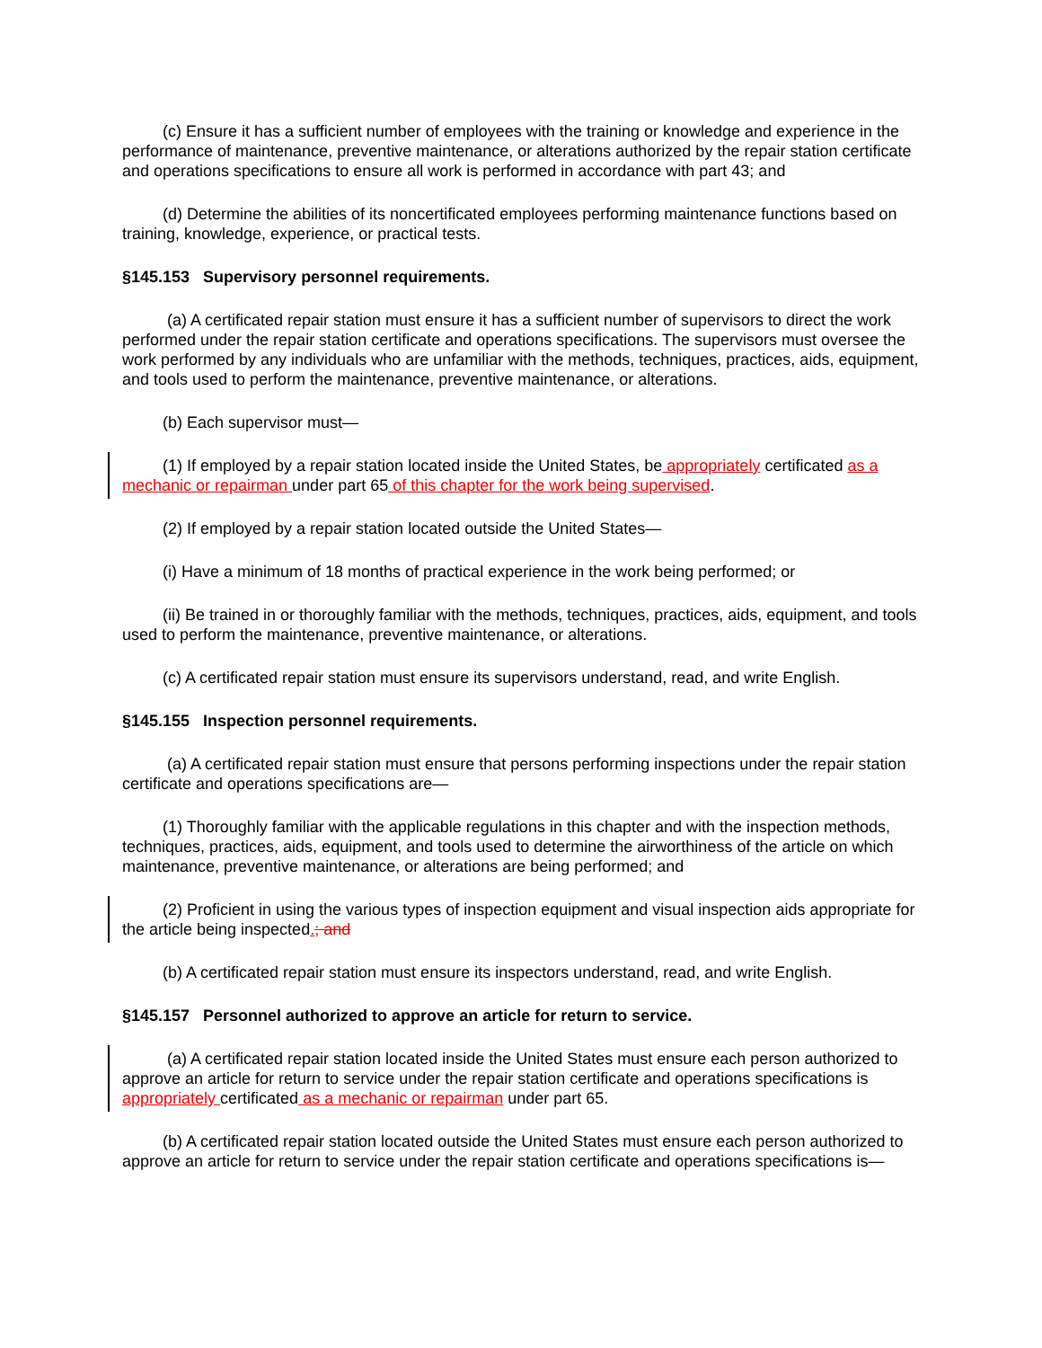(c) Ensure it has a sufficient number of employees with the training or knowledge and experience in the performance of maintenance, preventive maintenance, or alterations authorized by the repair station certificate and operations specifications to ensure all work is performed in accordance with part 43; and
(d) Determine the abilities of its noncertificated employees performing maintenance functions based on training, knowledge, experience, or practical tests.
§145.153 Supervisory personnel requirements.
(a) A certificated repair station must ensure it has a sufficient number of supervisors to direct the work performed under the repair station certificate and operations specifications. The supervisors must oversee the work performed by any individuals who are unfamiliar with the methods, techniques, practices, aids, equipment, and tools used to perform the maintenance, preventive maintenance, or alterations.
(b) Each supervisor must—
(1) If employed by a repair station located inside the United States, be appropriately certificated as a mechanic or repairman under part 65 of this chapter for the work being supervised.
(2) If employed by a repair station located outside the United States—
(i) Have a minimum of 18 months of practical experience in the work being performed; or
(ii) Be trained in or thoroughly familiar with the methods, techniques, practices, aids, equipment, and tools used to perform the maintenance, preventive maintenance, or alterations.
(c) A certificated repair station must ensure its supervisors understand, read, and write English.
§145.155 Inspection personnel requirements.
(a) A certificated repair station must ensure that persons performing inspections under the repair station certificate and operations specifications are—
(1) Thoroughly familiar with the applicable regulations in this chapter and with the inspection methods, techniques, practices, aids, equipment, and tools used to determine the airworthiness of the article on which maintenance, preventive maintenance, or alterations are being performed; and
(2) Proficient in using the various types of inspection equipment and visual inspection aids appropriate for the article being inspected.; and
(b) A certificated repair station must ensure its inspectors understand, read, and write English.
§145.157 Personnel authorized to approve an article for return to service.
(a) A certificated repair station located inside the United States must ensure each person authorized to approve an article for return to service under the repair station certificate and operations specifications is appropriately certificated as a mechanic or repairman under part 65.
(b) A certificated repair station located outside the United States must ensure each person authorized to approve an article for return to service under the repair station certificate and operations specifications is—